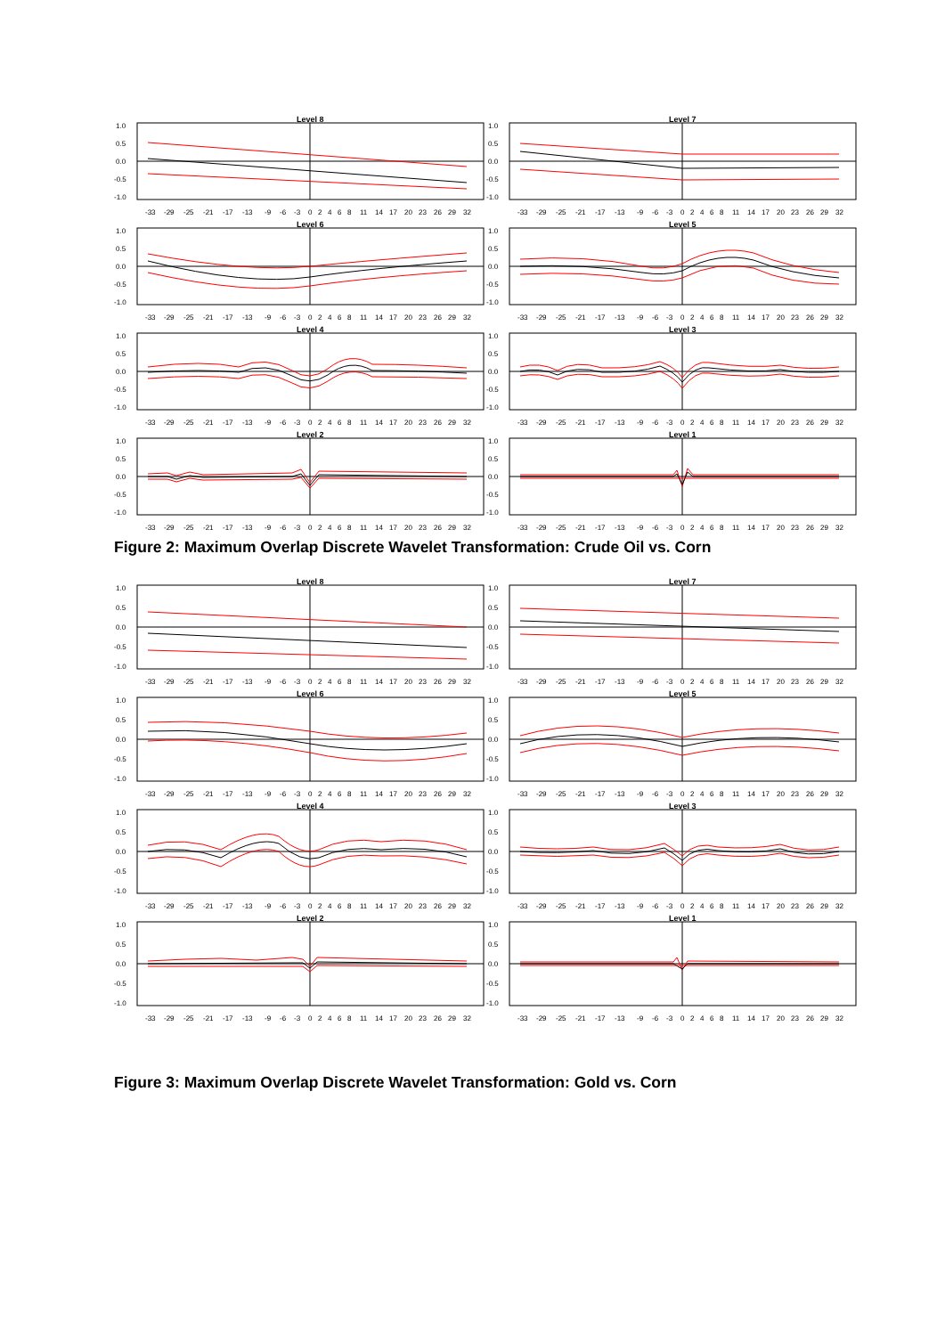Level 8
1.0
0.5
0.0
-0.5
-1.0
-33
-29
-25
-21
-17
-13
-9
-6
-3
0
2
4
6
8
11
14
17
20
23
26
29
32
Level 7
1.0
0.5
0.0
-0.5
-1.0
-33
-29
-25
-21
-17
-13
-9
-6
-3
0
2
4
6
8
11
14
17
20
23
26
29
32
Level 6
1.0
0.5
0.0
-0.5
-1.0
-33
-29
-25
-21
-17
-13
-9
-6
-3
0
2
4
6
8
11
14
17
20
23
26
29
32
Level 5
1.0
0.5
0.0
-0.5
-1.0
-33
-29
-25
-21
-17
-13
-9
-6
-3
0
2
4
6
8
11
14
17
20
23
26
29
32
Level 4
1.0
0.5
0.0
-0.5
-1.0
-33
-29
-25
-21
-17
-13
-9
-6
-3
0
2
4
6
8
11
14
17
20
23
26
29
32
Level 3
1.0
0.5
0.0
-0.5
-1.0
-33
-29
-25
-21
-17
-13
-9
-6
-3
0
2
4
6
8
11
14
17
20
23
26
29
32
Level 2
1.0
0.5
0.0
-0.5
-1.0
-33
-29
-25
-21
-17
-13
-9
-6
-3
0
2
4
6
8
11
14
17
20
23
26
29
32
Level 1
1.0
0.5
0.0
-0.5
-1.0
-33
-29
-25
-21
-17
-13
-9
-6
-3
0
2
4
6
8
11
14
17
20
23
26
29
32
Figure 2: Maximum Overlap Discrete Wavelet Transformation: Crude Oil vs. Corn
Level 8
1.0
0.5
0.0
-0.5
-1.0
-33
-29
-25
-21
-17
-13
-9
-6
-3
0
2
4
6
8
11
14
17
20
23
26
29
32
Level 7
1.0
0.5
0.0
-0.5
-1.0
-33
-29
-25
-21
-17
-13
-9
-6
-3
0
2
4
6
8
11
14
17
20
23
26
29
32
Level 6
1.0
0.5
0.0
-0.5
-1.0
-33
-29
-25
-21
-17
-13
-9
-6
-3
0
2
4
6
8
11
14
17
20
23
26
29
32
Level 5
1.0
0.5
0.0
-0.5
-1.0
-33
-29
-25
-21
-17
-13
-9
-6
-3
0
2
4
6
8
11
14
17
20
23
26
29
32
Level 4
1.0
0.5
0.0
-0.5
-1.0
-33
-29
-25
-21
-17
-13
-9
-6
-3
0
2
4
6
8
11
14
17
20
23
26
29
32
Level 3
1.0
0.5
0.0
-0.5
-1.0
-33
-29
-25
-21
-17
-13
-9
-6
-3
0
2
4
6
8
11
14
17
20
23
26
29
32
Level 2
1.0
0.5
0.0
-0.5
-1.0
-33
-29
-25
-21
-17
-13
-9
-6
-3
0
2
4
6
8
11
14
17
20
23
26
29
32
Level 1
1.0
0.5
0.0
-0.5
-1.0
-33
-29
-25
-21
-17
-13
-9
-6
-3
0
2
4
6
8
11
14
17
20
23
26
29
32
Figure 3: Maximum Overlap Discrete Wavelet Transformation: Gold vs. Corn